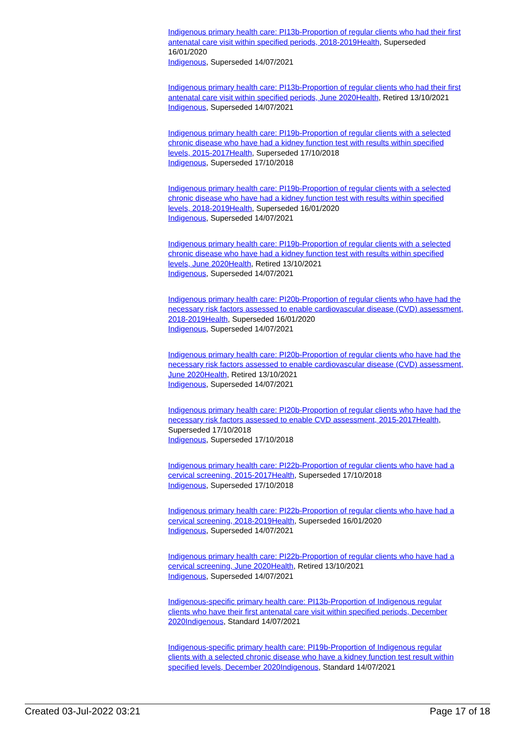Indigenous primary health care: PI13b-Proportion of regular clients who had their first antenatal care visit within specified periods, 2018-2019 Health, Superseded 16/01/2020
Indigenous, Superseded 14/07/2021
Indigenous primary health care: PI13b-Proportion of regular clients who had their first antenatal care visit within specified periods, June 2020 Health, Retired 13/10/2021
Indigenous, Superseded 14/07/2021
Indigenous primary health care: PI19b-Proportion of regular clients with a selected chronic disease who have had a kidney function test with results within specified levels, 2015-2017 Health, Superseded 17/10/2018
Indigenous, Superseded 17/10/2018
Indigenous primary health care: PI19b-Proportion of regular clients with a selected chronic disease who have had a kidney function test with results within specified levels, 2018-2019 Health, Superseded 16/01/2020
Indigenous, Superseded 14/07/2021
Indigenous primary health care: PI19b-Proportion of regular clients with a selected chronic disease who have had a kidney function test with results within specified levels, June 2020 Health, Retired 13/10/2021
Indigenous, Superseded 14/07/2021
Indigenous primary health care: PI20b-Proportion of regular clients who have had the necessary risk factors assessed to enable cardiovascular disease (CVD) assessment, 2018-2019 Health, Superseded 16/01/2020
Indigenous, Superseded 14/07/2021
Indigenous primary health care: PI20b-Proportion of regular clients who have had the necessary risk factors assessed to enable cardiovascular disease (CVD) assessment, June 2020 Health, Retired 13/10/2021
Indigenous, Superseded 14/07/2021
Indigenous primary health care: PI20b-Proportion of regular clients who have had the necessary risk factors assessed to enable CVD assessment, 2015-2017 Health, Superseded 17/10/2018
Indigenous, Superseded 17/10/2018
Indigenous primary health care: PI22b-Proportion of regular clients who have had a cervical screening, 2015-2017 Health, Superseded 17/10/2018
Indigenous, Superseded 17/10/2018
Indigenous primary health care: PI22b-Proportion of regular clients who have had a cervical screening, 2018-2019 Health, Superseded 16/01/2020
Indigenous, Superseded 14/07/2021
Indigenous primary health care: PI22b-Proportion of regular clients who have had a cervical screening, June 2020 Health, Retired 13/10/2021
Indigenous, Superseded 14/07/2021
Indigenous-specific primary health care: PI13b-Proportion of Indigenous regular clients who have their first antenatal care visit within specified periods, December 2020 Indigenous, Standard 14/07/2021
Indigenous-specific primary health care: PI19b-Proportion of Indigenous regular clients with a selected chronic disease who have a kidney function test result within specified levels, December 2020 Indigenous, Standard 14/07/2021
Created 03-Jul-2022 03:21 Page 17 of 18